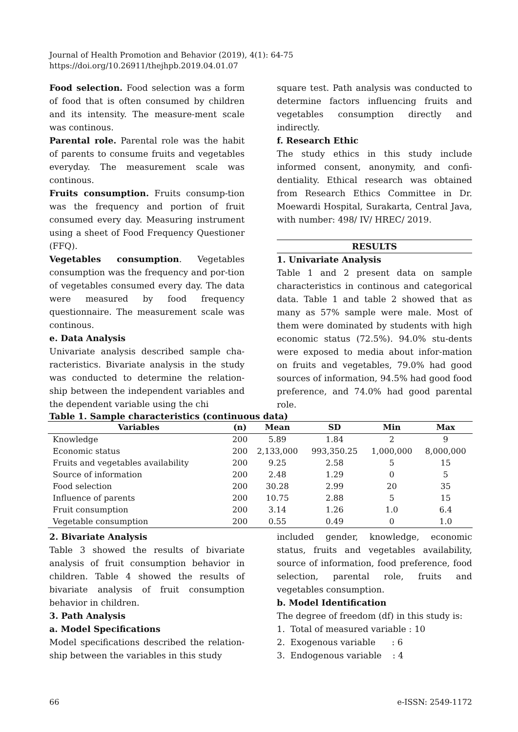Journal of Health Promotion and Behavior (2019), 4(1): 64-75
https://doi.org/10.26911/thejhpb.2019.04.01.07
Food selection. Food selection was a form of food that is often consumed by children and its intensity. The measure-ment scale was continous.
Parental role. Parental role was the habit of parents to consume fruits and vegetables everyday. The measurement scale was continous.
Fruits consumption. Fruits consump-tion was the frequency and portion of fruit consumed every day. Measuring instrument using a sheet of Food Frequency Questioner (FFQ).
Vegetables consumption. Vegetables consumption was the frequency and por-tion of vegetables consumed every day. The data were measured by food frequency questionnaire. The measurement scale was continous.
e. Data Analysis
Univariate analysis described sample cha-racteristics. Bivariate analysis in the study was conducted to determine the relation-ship between the independent variables and the dependent variable using the chi
square test. Path analysis was conducted to determine factors influencing fruits and vegetables consumption directly and indirectly.
f. Research Ethic
The study ethics in this study include informed consent, anonymity, and confi-dentiality. Ethical research was obtained from Research Ethics Committee in Dr. Moewardi Hospital, Surakarta, Central Java, with number: 498/ IV/ HREC/ 2019.
RESULTS
1. Univariate Analysis
Table 1 and 2 present data on sample characteristics in continous and categorical data. Table 1 and table 2 showed that as many as 57% sample were male. Most of them were dominated by students with high economic status (72.5%). 94.0% stu-dents were exposed to media about infor-mation on fruits and vegetables, 79.0% had good sources of information, 94.5% had good food preference, and 74.0% had good parental role.
Table 1. Sample characteristics (continuous data)
| Variables | (n) | Mean | SD | Min | Max |
| --- | --- | --- | --- | --- | --- |
| Knowledge | 200 | 5.89 | 1.84 | 2 | 9 |
| Economic status | 200 | 2,133,000 | 993,350.25 | 1,000,000 | 8,000,000 |
| Fruits and vegetables availability | 200 | 9.25 | 2.58 | 5 | 15 |
| Source of information | 200 | 2.48 | 1.29 | 0 | 5 |
| Food selection | 200 | 30.28 | 2.99 | 20 | 35 |
| Influence of parents | 200 | 10.75 | 2.88 | 5 | 15 |
| Fruit consumption | 200 | 3.14 | 1.26 | 1.0 | 6.4 |
| Vegetable consumption | 200 | 0.55 | 0.49 | 0 | 1.0 |
2. Bivariate Analysis
Table 3 showed the results of bivariate analysis of fruit consumption behavior in children. Table 4 showed the results of bivariate analysis of fruit consumption behavior in children.
3. Path Analysis
a. Model Specifications
Model specifications described the relation-ship between the variables in this study
included gender, knowledge, economic status, fruits and vegetables availability, source of information, food preference, food selection, parental role, fruits and vegetables consumption.
b. Model Identification
The degree of freedom (df) in this study is:
1. Total of measured variable : 10
2. Exogenous variable : 6
3. Endogenous variable : 4
66 e-ISSN: 2549-1172